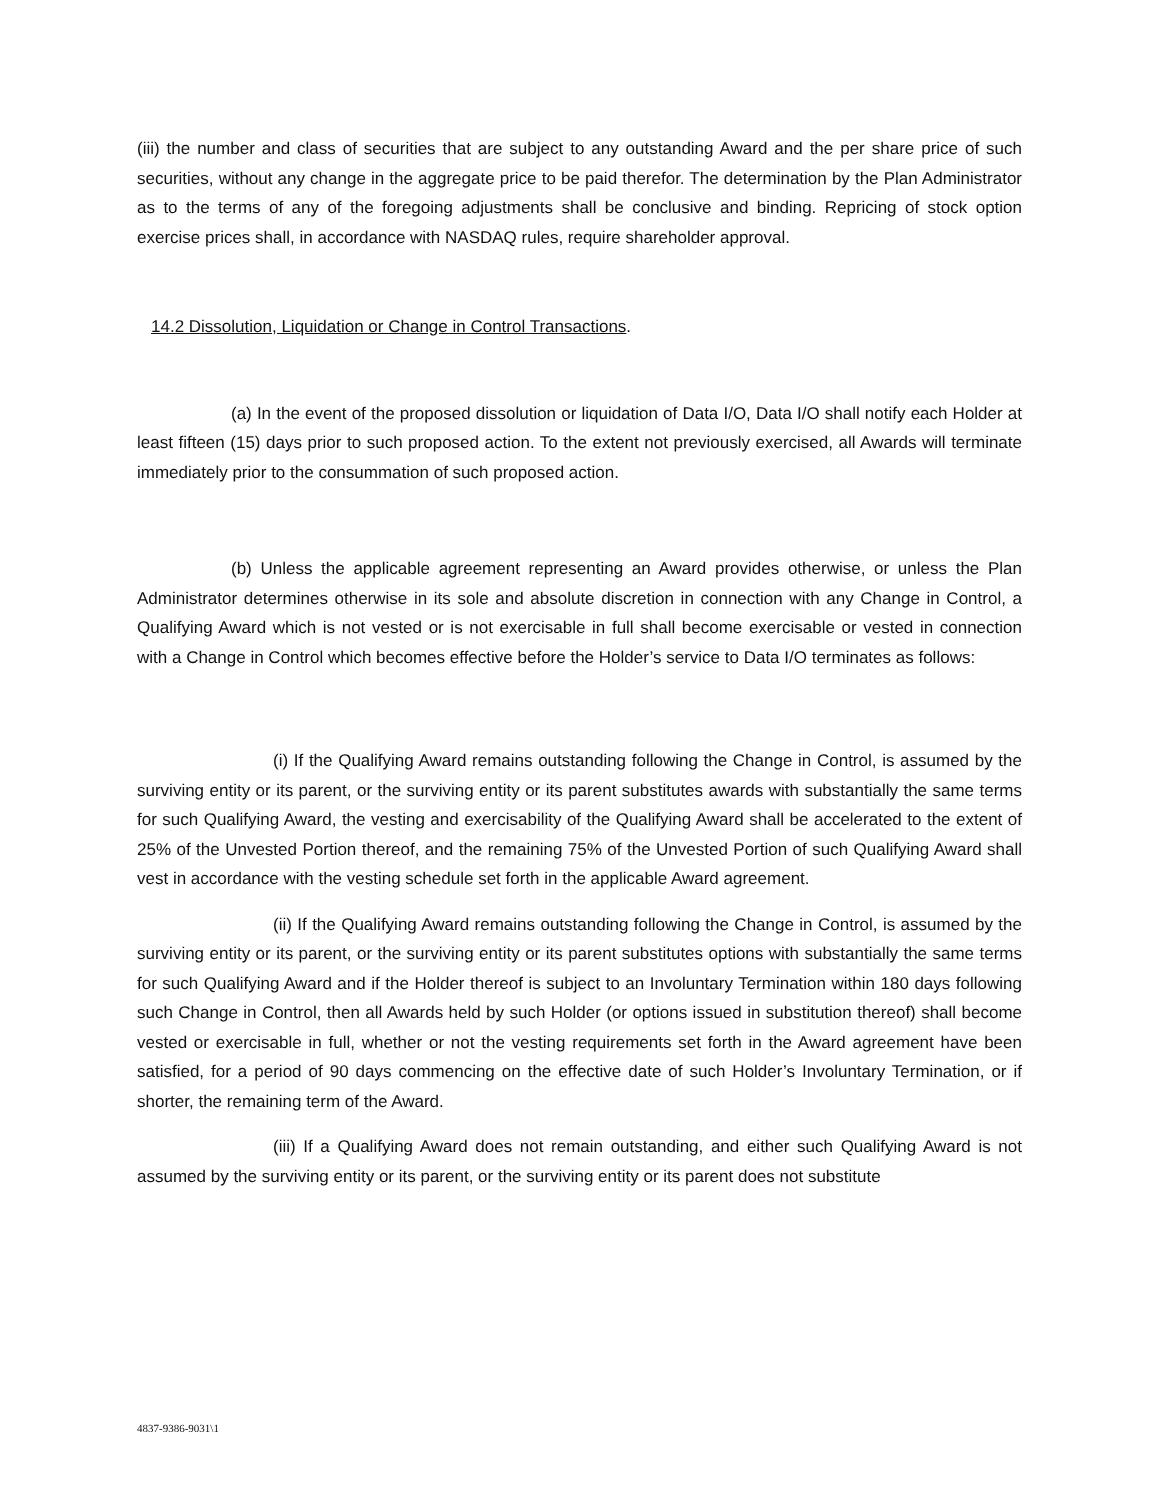(iii) the number and class of securities that are subject to any outstanding Award and the per share price of such securities, without any change in the aggregate price to be paid therefor. The determination by the Plan Administrator as to the terms of any of the foregoing adjustments shall be conclusive and binding. Repricing of stock option exercise prices shall, in accordance with NASDAQ rules, require shareholder approval.
14.2 Dissolution, Liquidation or Change in Control Transactions.
(a) In the event of the proposed dissolution or liquidation of Data I/O, Data I/O shall notify each Holder at least fifteen (15) days prior to such proposed action. To the extent not previously exercised, all Awards will terminate immediately prior to the consummation of such proposed action.
(b) Unless the applicable agreement representing an Award provides otherwise, or unless the Plan Administrator determines otherwise in its sole and absolute discretion in connection with any Change in Control, a Qualifying Award which is not vested or is not exercisable in full shall become exercisable or vested in connection with a Change in Control which becomes effective before the Holder’s service to Data I/O terminates as follows:
(i) If the Qualifying Award remains outstanding following the Change in Control, is assumed by the surviving entity or its parent, or the surviving entity or its parent substitutes awards with substantially the same terms for such Qualifying Award, the vesting and exercisability of the Qualifying Award shall be accelerated to the extent of 25% of the Unvested Portion thereof, and the remaining 75% of the Unvested Portion of such Qualifying Award shall vest in accordance with the vesting schedule set forth in the applicable Award agreement.
(ii) If the Qualifying Award remains outstanding following the Change in Control, is assumed by the surviving entity or its parent, or the surviving entity or its parent substitutes options with substantially the same terms for such Qualifying Award and if the Holder thereof is subject to an Involuntary Termination within 180 days following such Change in Control, then all Awards held by such Holder (or options issued in substitution thereof) shall become vested or exercisable in full, whether or not the vesting requirements set forth in the Award agreement have been satisfied, for a period of 90 days commencing on the effective date of such Holder’s Involuntary Termination, or if shorter, the remaining term of the Award.
(iii) If a Qualifying Award does not remain outstanding, and either such Qualifying Award is not assumed by the surviving entity or its parent, or the surviving entity or its parent does not substitute
4837-9386-9031\1